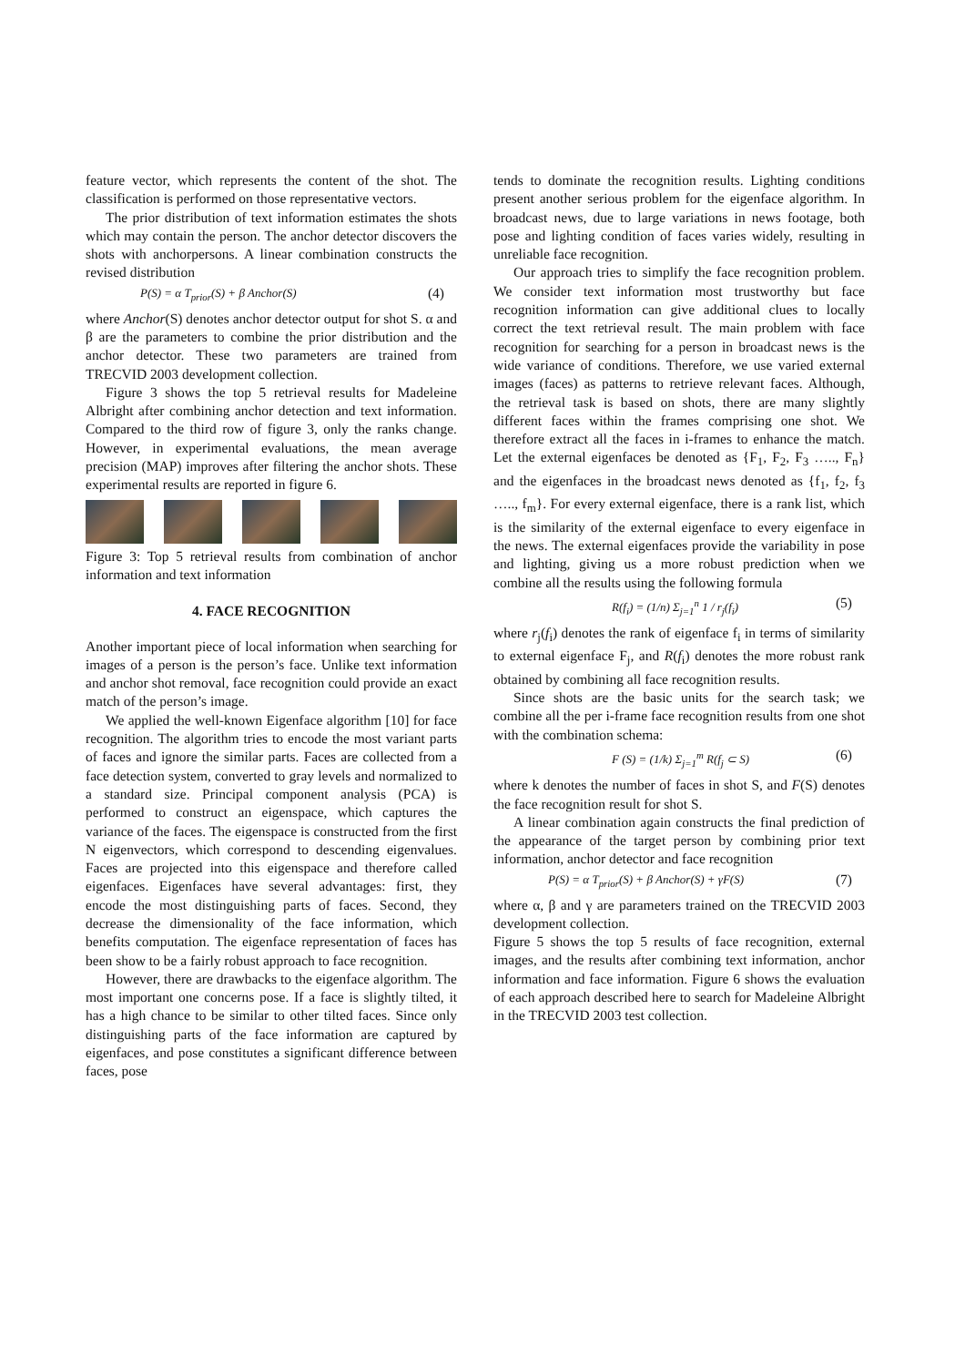feature vector, which represents the content of the shot. The classification is performed on those representative vectors.
The prior distribution of text information estimates the shots which may contain the person. The anchor detector discovers the shots with anchorpersons. A linear combination constructs the revised distribution
P(S) = α T<sub>prior</sub>(S) + β Anchor(S) (4)
where Anchor(S) denotes anchor detector output for shot S. α and β are the parameters to combine the prior distribution and the anchor detector. These two parameters are trained from TRECVID 2003 development collection.
Figure 3 shows the top 5 retrieval results for Madeleine Albright after combining anchor detection and text information. Compared to the third row of figure 3, only the ranks change. However, in experimental evaluations, the mean average precision (MAP) improves after filtering the anchor shots. These experimental results are reported in figure 6.
Figure 3: Top 5 retrieval results from combination of anchor information and text information
4. FACE RECOGNITION
Another important piece of local information when searching for images of a person is the person’s face. Unlike text information and anchor shot removal, face recognition could provide an exact match of the person’s image.
We applied the well-known Eigenface algorithm [10] for face recognition. The algorithm tries to encode the most variant parts of faces and ignore the similar parts. Faces are collected from a face detection system, converted to gray levels and normalized to a standard size. Principal component analysis (PCA) is performed to construct an eigenspace, which captures the variance of the faces. The eigenspace is constructed from the first N eigenvectors, which correspond to descending eigenvalues. Faces are projected into this eigenspace and therefore called eigenfaces. Eigenfaces have several advantages: first, they encode the most distinguishing parts of faces. Second, they decrease the dimensionality of the face information, which benefits computation. The eigenface representation of faces has been show to be a fairly robust approach to face recognition.
However, there are drawbacks to the eigenface algorithm. The most important one concerns pose. If a face is slightly tilted, it has a high chance to be similar to other tilted faces. Since only distinguishing parts of the face information are captured by eigenfaces, and pose constitutes a significant difference between faces, pose
tends to dominate the recognition results. Lighting conditions present another serious problem for the eigenface algorithm. In broadcast news, due to large variations in news footage, both pose and lighting condition of faces varies widely, resulting in unreliable face recognition.
Our approach tries to simplify the face recognition problem. We consider text information most trustworthy but face recognition information can give additional clues to locally correct the text retrieval result. The main problem with face recognition for searching for a person in broadcast news is the wide variance of conditions. Therefore, we use varied external images (faces) as patterns to retrieve relevant faces. Although, the retrieval task is based on shots, there are many slightly different faces within the frames comprising one shot. We therefore extract all the faces in i-frames to enhance the match. Let the external eigenfaces be denoted as {F<sub>1</sub>, F<sub>2</sub>, F<sub>3</sub> ….., F<sub>n</sub>} and the eigenfaces in the broadcast news denoted as {f<sub>1</sub>, f<sub>2</sub>, f<sub>3</sub> ….., f<sub>m</sub>}. For every external eigenface, there is a rank list, which is the similarity of the external eigenface to every eigenface in the news. The external eigenfaces provide the variability in pose and lighting, giving us a more robust prediction when we combine all the results using the following formula
R(f<sub>i</sub>) = (1/n) Σ<sub>j=1</sub><sup>n</sup> 1 / r<sub>j</sub>(f<sub>i</sub>) (5)
where r<sub>j</sub>(f<sub>i</sub>) denotes the rank of eigenface f<sub>i</sub> in terms of similarity to external eigenface F<sub>j</sub>, and R(f<sub>i</sub>) denotes the more robust rank obtained by combining all face recognition results.
Since shots are the basic units for the search task; we combine all the per i-frame face recognition results from one shot with the combination schema:
F (S) = (1/k) Σ<sub>j=1</sub><sup>m</sup> R(f<sub>j</sub> ⊂ S) (6)
where k denotes the number of faces in shot S, and F(S) denotes the face recognition result for shot S.
A linear combination again constructs the final prediction of the appearance of the target person by combining prior text information, anchor detector and face recognition
P(S) = α T<sub>prior</sub>(S) + β Anchor(S) + γF(S) (7)
where α, β and γ are parameters trained on the TRECVID 2003 development collection.
Figure 5 shows the top 5 results of face recognition, external images, and the results after combining text information, anchor information and face information. Figure 6 shows the evaluation of each approach described here to search for Madeleine Albright in the TRECVID 2003 test collection.